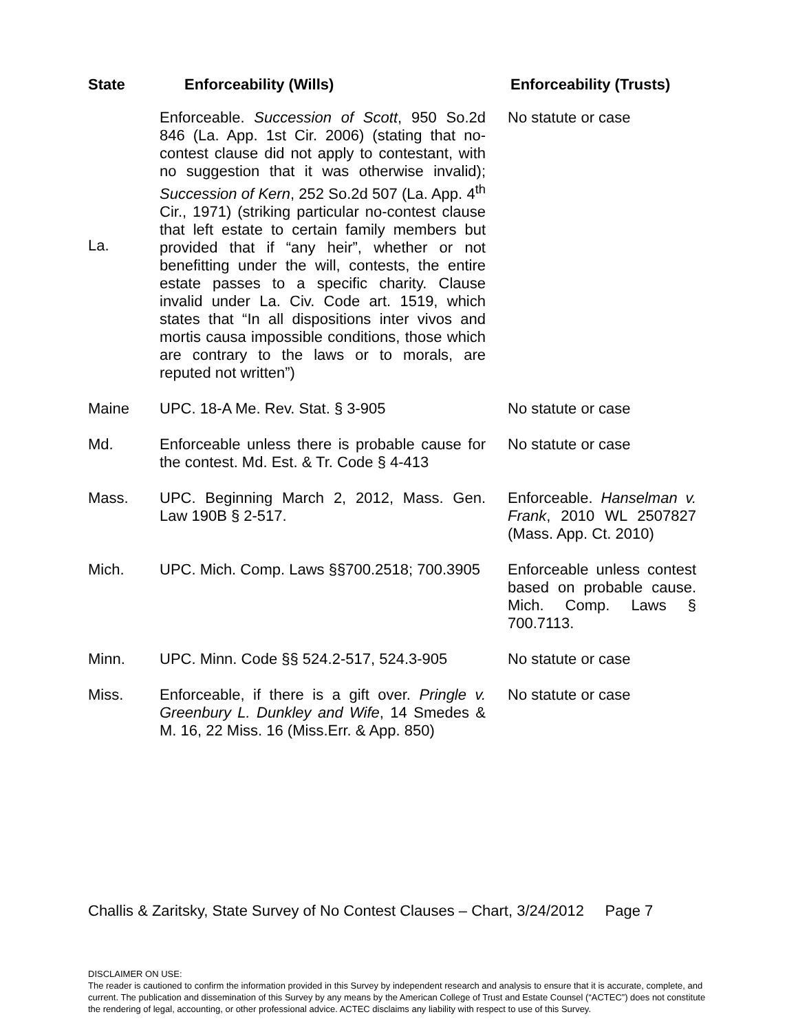| State | Enforceability (Wills) | Enforceability (Trusts) |
| --- | --- | --- |
| La. | Enforceable. Succession of Scott , 950 So.2d 846 (La. App. 1st Cir. 2006) (stating that no-contest clause did not apply to contestant, with no suggestion that it was otherwise invalid); Succession of Kern , 252 So.2d 507 (La. App. 4<sup>th</sup> Cir., 1971) (striking particular no-contest clause that left estate to certain family members but provided that if “any heir”, whether or not benefitting under the will, contests, the entire estate passes to a specific charity. Clause invalid under La. Civ. Code art. 1519, which states that “In all dispositions inter vivos and mortis causa impossible conditions, those which are contrary to the laws or to morals, are reputed not written”) | No statute or case |
| Maine | UPC. 18-A Me. Rev. Stat. § 3-905 | No statute or case |
| Md. | Enforceable unless there is probable cause for the contest. Md. Est. & Tr. Code § 4-413 | No statute or case |
| Mass. | UPC. Beginning March 2, 2012, Mass. Gen. Law 190B § 2-517. | Enforceable. Hanselman v. Frank , 2010 WL 2507827 (Mass. App. Ct. 2010) |
| Mich. | UPC. Mich. Comp. Laws §§700.2518; 700.3905 | Enforceable unless contest based on probable cause. Mich. Comp. Laws § 700.7113. |
| Minn. | UPC. Minn. Code §§ 524.2-517, 524.3-905 | No statute or case |
| Miss. | Enforceable, if there is a gift over. Pringle v. Greenbury L. Dunkley and Wife , 14 Smedes & M. 16, 22 Miss. 16 (Miss.Err. & App. 850) | No statute or case |
Challis & Zaritsky, State Survey of No Contest Clauses – Chart, 3/24/2012 Page 7
DISCLAIMER ON USE:
The reader is cautioned to confirm the information provided in this Survey by independent research and analysis to ensure that it is accurate, complete, and current. The publication and dissemination of this Survey by any means by the American College of Trust and Estate Counsel (“ACTEC”) does not constitute the rendering of legal, accounting, or other professional advice. ACTEC disclaims any liability with respect to use of this Survey.